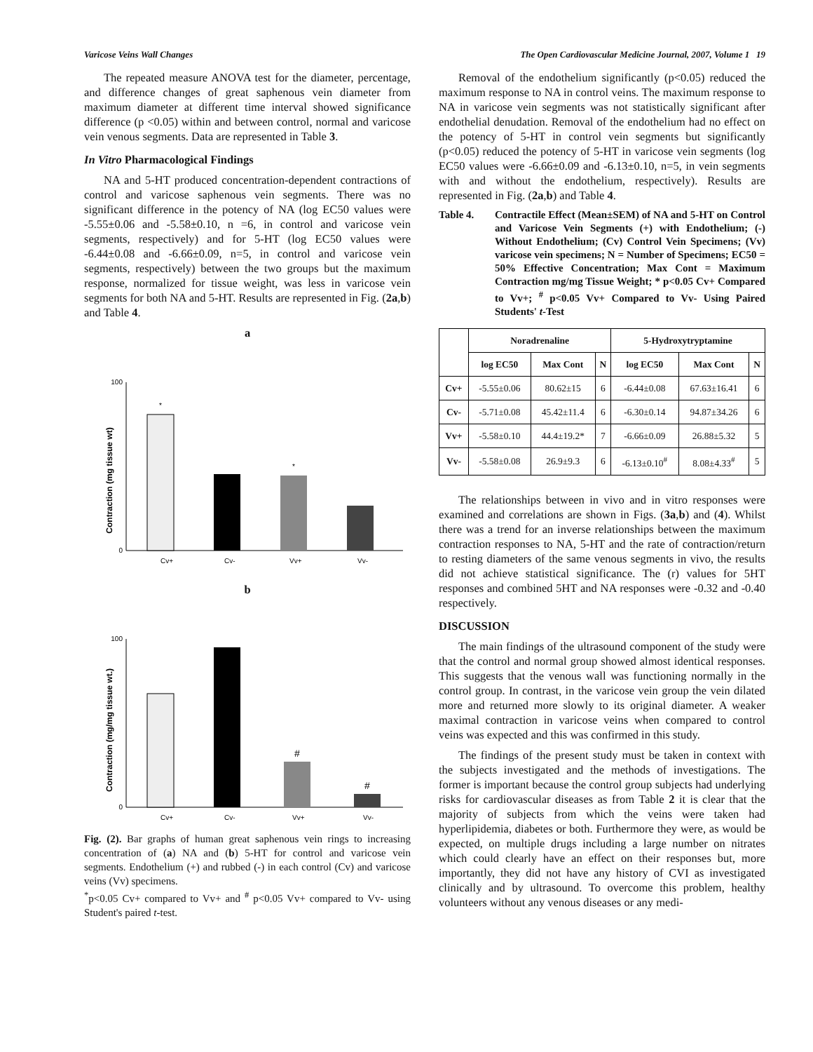Varicose Veins Wall Changes The Open Cardiovascular Medicine Journal, 2007, Volume 1 19
The repeated measure ANOVA test for the diameter, percentage, and difference changes of great saphenous vein diameter from maximum diameter at different time interval showed significance difference (p <0.05) within and between control, normal and varicose vein venous segments. Data are represented in Table 3.
In Vitro Pharmacological Findings
NA and 5-HT produced concentration-dependent contractions of control and varicose saphenous vein segments. There was no significant difference in the potency of NA (log EC50 values were -5.55±0.06 and -5.58±0.10, n =6, in control and varicose vein segments, respectively) and for 5-HT (log EC50 values were -6.44±0.08 and -6.66±0.09, n=5, in control and varicose vein segments, respectively) between the two groups but the maximum response, normalized for tissue weight, was less in varicose vein segments for both NA and 5-HT. Results are represented in Fig. (2a,b) and Table 4.
a
Contraction (mg tissue wt)
100
0
*
*
Cv+
Cv-
Vv+
Vv-
b
Contraction (mg/mg tissue wt.)
100
0
#
#
Cv+
Cv-
Vv+
Vv-
Fig. (2). Bar graphs of human great saphenous vein rings to increasing concentration of (a) NA and (b) 5-HT for control and varicose vein segments. Endothelium (+) and rubbed (-) in each control (Cv) and varicose veins (Vv) specimens.
<sup>*</sup> p<0.05 Cv+ compared to Vv+ and <sup>#</sup> p<0.05 Vv+ compared to Vv- using Student's paired t-test.
Removal of the endothelium significantly (p<0.05) reduced the maximum response to NA in control veins. The maximum response to NA in varicose vein segments was not statistically significant after endothelial denudation. Removal of the endothelium had no effect on the potency of 5-HT in control vein segments but significantly (p<0.05) reduced the potency of 5-HT in varicose vein segments (log EC50 values were -6.66±0.09 and -6.13±0.10, n=5, in vein segments with and without the endothelium, respectively). Results are represented in Fig. (2a,b) and Table 4.
Table 4. Contractile Effect (Mean±SEM) of NA and 5-HT on Control and Varicose Vein Segments (+) with Endothelium; (-) Without Endothelium; (Cv) Control Vein Specimens; (Vv) varicose vein specimens; N = Number of Specimens; EC50 = 50% Effective Concentration; Max Cont = Maximum Contraction mg/mg Tissue Weight; * p<0.05 Cv+ Compared to Vv+; <sup>#</sup> p<0.05 Vv+ Compared to Vv- Using Paired Students' t-Test
| | Noradrenaline | | | 5-Hydroxytryptamine | | |
| --- | --- | --- | --- | --- | --- | --- |
| | log EC50 | Max Cont | N | log EC50 | Max Cont | N |
| Cv+ | -5.55±0.06 | 80.62±15 | 6 | -6.44±0.08 | 67.63±16.41 | 6 |
| Cv- | -5.71±0.08 | 45.42±11.4 | 6 | -6.30±0.14 | 94.87±34.26 | 6 |
| Vv+ | -5.58±0.10 | 44.4±19.2* | 7 | -6.66±0.09 | 26.88±5.32 | 5 |
| Vv- | -5.58±0.08 | 26.9±9.3 | 6 | -6.13±0.10<sup>#</sup> | 8.08±4.33<sup>#</sup> | 5 |
The relationships between in vivo and in vitro responses were examined and correlations are shown in Figs. (3a,b) and (4). Whilst there was a trend for an inverse relationships between the maximum contraction responses to NA, 5-HT and the rate of contraction/return to resting diameters of the same venous segments in vivo, the results did not achieve statistical significance. The (r) values for 5HT responses and combined 5HT and NA responses were -0.32 and -0.40 respectively.
DISCUSSION
The main findings of the ultrasound component of the study were that the control and normal group showed almost identical responses. This suggests that the venous wall was functioning normally in the control group. In contrast, in the varicose vein group the vein dilated more and returned more slowly to its original diameter. A weaker maximal contraction in varicose veins when compared to control veins was expected and this was confirmed in this study.
The findings of the present study must be taken in context with the subjects investigated and the methods of investigations. The former is important because the control group subjects had underlying risks for cardiovascular diseases as from Table 2 it is clear that the majority of subjects from which the veins were taken had hyperlipidemia, diabetes or both. Furthermore they were, as would be expected, on multiple drugs including a large number on nitrates which could clearly have an effect on their responses but, more importantly, they did not have any history of CVI as investigated clinically and by ultrasound. To overcome this problem, healthy volunteers without any venous diseases or any medi-